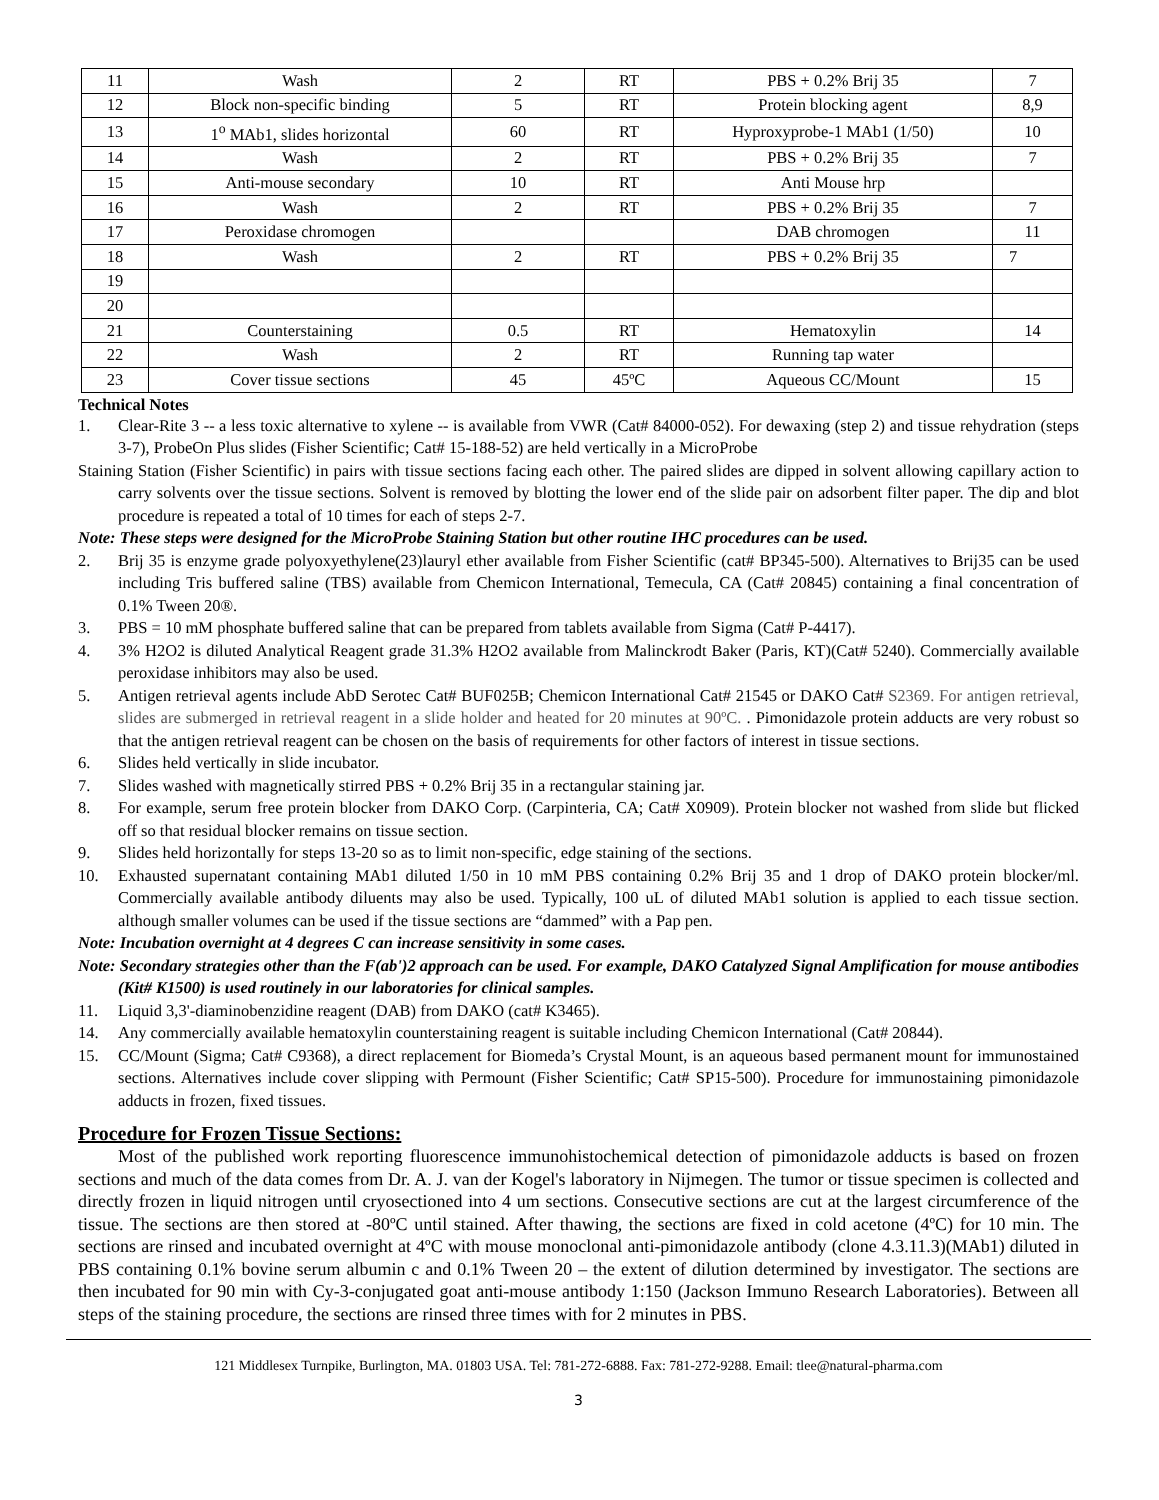| 11 | Wash | 2 | RT | PBS + 0.2% Brij 35 | 7 |
| 12 | Block non-specific binding | 5 | RT | Protein blocking agent | 8,9 |
| 13 | 1<sup>o</sup> MAb1, slides horizontal | 60 | RT | Hyproxyprobe-1 MAb1 (1/50) | 10 |
| 14 | Wash | 2 | RT | PBS + 0.2% Brij 35 | 7 |
| 15 | Anti-mouse secondary | 10 | RT | Anti Mouse hrp | |
| 16 | Wash | 2 | RT | PBS + 0.2% Brij 35 | 7 |
| 17 | Peroxidase chromogen | | | DAB chromogen | 11 |
| 18 | Wash | 2 | RT | PBS + 0.2% Brij 35 | 7 |
| 19 | | | | | |
| 20 | | | | | |
| 21 | Counterstaining | 0.5 | RT | Hematoxylin | 14 |
| 22 | Wash | 2 | RT | Running tap water | |
| 23 | Cover tissue sections | 45 | 45ºC | Aqueous CC/Mount | 15 |
Technical Notes
1. Clear-Rite 3 -- a less toxic alternative to xylene -- is available from VWR (Cat# 84000-052). For dewaxing (step 2) and tissue rehydration (steps 3-7), ProbeOn Plus slides (Fisher Scientific; Cat# 15-188-52) are held vertically in a MicroProbe
Staining Station (Fisher Scientific) in pairs with tissue sections facing each other. The paired slides are dipped in solvent allowing capillary action to carry solvents over the tissue sections. Solvent is removed by blotting the lower end of the slide pair on adsorbent filter paper. The dip and blot procedure is repeated a total of 10 times for each of steps 2-7.
Note: These steps were designed for the MicroProbe Staining Station but other routine IHC procedures can be used.
2. Brij 35 is enzyme grade polyoxyethylene(23)lauryl ether available from Fisher Scientific (cat# BP345-500). Alternatives to Brij35 can be used including Tris buffered saline (TBS) available from Chemicon International, Temecula, CA (Cat# 20845) containing a final concentration of 0.1% Tween 20®.
3. PBS = 10 mM phosphate buffered saline that can be prepared from tablets available from Sigma (Cat# P-4417).
4. 3% H2O2 is diluted Analytical Reagent grade 31.3% H2O2 available from Malinckrodt Baker (Paris, KT)(Cat# 5240). Commercially available peroxidase inhibitors may also be used.
5. Antigen retrieval agents include AbD Serotec Cat# BUF025B; Chemicon International Cat# 21545 or DAKO Cat# S2369. For antigen retrieval, slides are submerged in retrieval reagent in a slide holder and heated for 20 minutes at 90ºC. . Pimonidazole protein adducts are very robust so that the antigen retrieval reagent can be chosen on the basis of requirements for other factors of interest in tissue sections.
6. Slides held vertically in slide incubator.
7. Slides washed with magnetically stirred PBS + 0.2% Brij 35 in a rectangular staining jar.
8. For example, serum free protein blocker from DAKO Corp. (Carpinteria, CA; Cat# X0909). Protein blocker not washed from slide but flicked off so that residual blocker remains on tissue section.
9. Slides held horizontally for steps 13-20 so as to limit non-specific, edge staining of the sections.
10. Exhausted supernatant containing MAb1 diluted 1/50 in 10 mM PBS containing 0.2% Brij 35 and 1 drop of DAKO protein blocker/ml. Commercially available antibody diluents may also be used. Typically, 100 uL of diluted MAb1 solution is applied to each tissue section. although smaller volumes can be used if the tissue sections are “dammed” with a Pap pen.
Note: Incubation overnight at 4 degrees C can increase sensitivity in some cases.
Note: Secondary strategies other than the F(ab')2 approach can be used. For example, DAKO Catalyzed Signal Amplification for mouse antibodies (Kit# K1500) is used routinely in our laboratories for clinical samples.
11. Liquid 3,3'-diaminobenzidine reagent (DAB) from DAKO (cat# K3465).
14. Any commercially available hematoxylin counterstaining reagent is suitable including Chemicon International (Cat# 20844).
15. CC/Mount (Sigma; Cat# C9368), a direct replacement for Biomeda’s Crystal Mount, is an aqueous based permanent mount for immunostained sections. Alternatives include cover slipping with Permount (Fisher Scientific; Cat# SP15-500). Procedure for immunostaining pimonidazole adducts in frozen, fixed tissues.
Procedure for Frozen Tissue Sections:
Most of the published work reporting fluorescence immunohistochemical detection of pimonidazole adducts is based on frozen sections and much of the data comes from Dr. A. J. van der Kogel's laboratory in Nijmegen. The tumor or tissue specimen is collected and directly frozen in liquid nitrogen until cryosectioned into 4 um sections. Consecutive sections are cut at the largest circumference of the tissue. The sections are then stored at -80ºC until stained. After thawing, the sections are fixed in cold acetone (4ºC) for 10 min. The sections are rinsed and incubated overnight at 4ºC with mouse monoclonal anti-pimonidazole antibody (clone 4.3.11.3)(MAb1) diluted in PBS containing 0.1% bovine serum albumin c and 0.1% Tween 20 – the extent of dilution determined by investigator. The sections are then incubated for 90 min with Cy-3-conjugated goat anti-mouse antibody 1:150 (Jackson Immuno Research Laboratories). Between all steps of the staining procedure, the sections are rinsed three times with for 2 minutes in PBS.
121 Middlesex Turnpike, Burlington, MA. 01803 USA. Tel: 781-272-6888. Fax: 781-272-9288. Email: tlee@natural-pharma.com
3